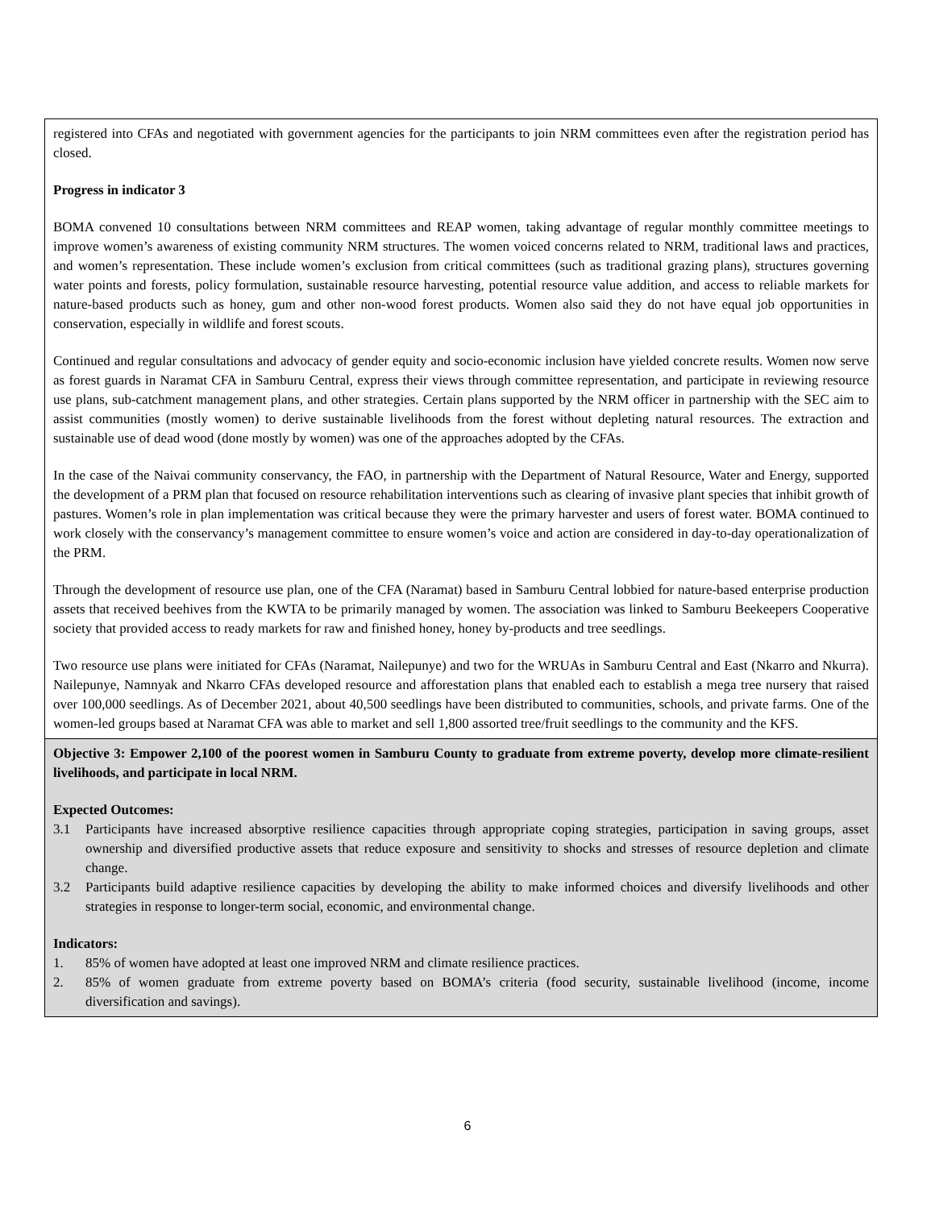| registered into CFAs and negotiated with government agencies for the participants to join NRM committees even after the registration period has closed. Progress in indicator 3 BOMA convened 10 consultations between NRM committees and REAP women, taking advantage of regular monthly committee meetings to improve women’s awareness of existing community NRM structures. The women voiced concerns related to NRM, traditional laws and practices, and women’s representation. These include women’s exclusion from critical committees (such as traditional grazing plans), structures governing water points and forests, policy formulation, sustainable resource harvesting, potential resource value addition, and access to reliable markets for nature-based products such as honey, gum and other non-wood forest products. Women also said they do not have equal job opportunities in conservation, especially in wildlife and forest scouts. Continued and regular consultations and advocacy of gender equity and socio-economic inclusion have yielded concrete results. Women now serve as forest guards in Naramat CFA in Samburu Central, express their views through committee representation, and participate in reviewing resource use plans, sub-catchment management plans, and other strategies. Certain plans supported by the NRM officer in partnership with the SEC aim to assist communities (mostly women) to derive sustainable livelihoods from the forest without depleting natural resources. The extraction and sustainable use of dead wood (done mostly by women) was one of the approaches adopted by the CFAs. In the case of the Naivai community conservancy, the FAO, in partnership with the Department of Natural Resource, Water and Energy, supported the development of a PRM plan that focused on resource rehabilitation interventions such as clearing of invasive plant species that inhibit growth of pastures. Women’s role in plan implementation was critical because they were the primary harvester and users of forest water. BOMA continued to work closely with the conservancy’s management committee to ensure women’s voice and action are considered in day-to-day operationalization of the PRM. Through the development of resource use plan, one of the CFA (Naramat) based in Samburu Central lobbied for nature-based enterprise production assets that received beehives from the KWTA to be primarily managed by women. The association was linked to Samburu Beekeepers Cooperative society that provided access to ready markets for raw and finished honey, honey by-products and tree seedlings. Two resource use plans were initiated for CFAs (Naramat, Nailepunye) and two for the WRUAs in Samburu Central and East (Nkarro and Nkurra). Nailepunye, Namnyak and Nkarro CFAs developed resource and afforestation plans that enabled each to establish a mega tree nursery that raised over 100,000 seedlings. As of December 2021, about 40,500 seedlings have been distributed to communities, schools, and private farms. One of the women-led groups based at Naramat CFA was able to market and sell 1,800 assorted tree/fruit seedlings to the community and the KFS. |
| Objective 3: Empower 2,100 of the poorest women in Samburu County to graduate from extreme poverty, develop more climate-resilient livelihoods, and participate in local NRM. Expected Outcomes: 3.1 Participants have increased absorptive resilience capacities through appropriate coping strategies, participation in saving groups, asset ownership and diversified productive assets that reduce exposure and sensitivity to shocks and stresses of resource depletion and climate change. 3.2 Participants build adaptive resilience capacities by developing the ability to make informed choices and diversify livelihoods and other strategies in response to longer-term social, economic, and environmental change. Indicators: 1. 85% of women have adopted at least one improved NRM and climate resilience practices. 2. 85% of women graduate from extreme poverty based on BOMA’s criteria (food security, sustainable livelihood (income, income diversification and savings). |
6